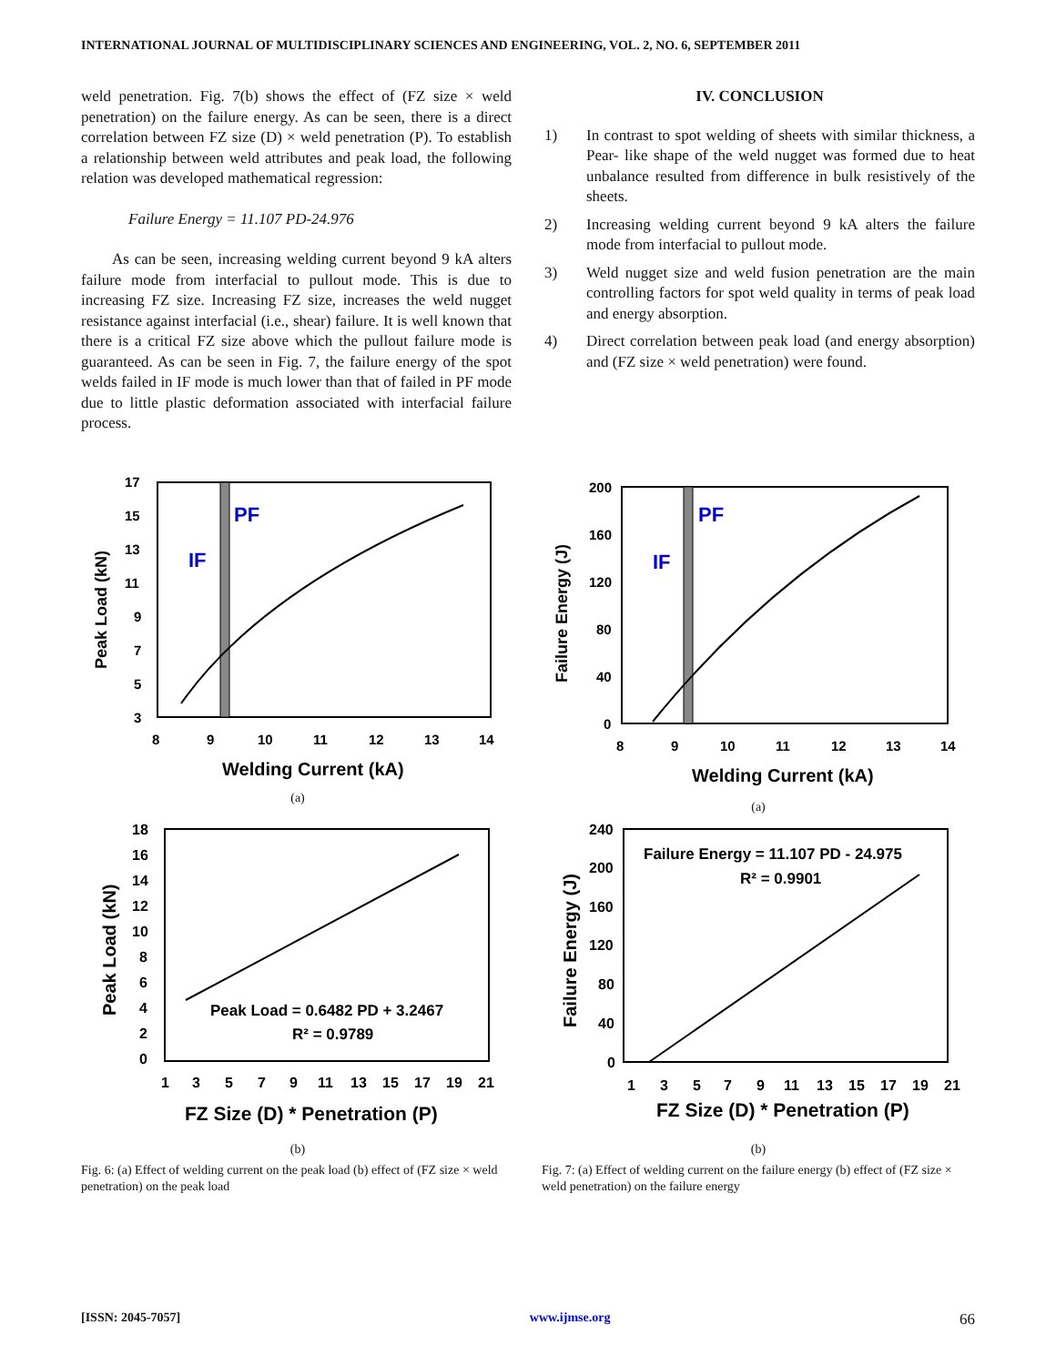INTERNATIONAL JOURNAL OF MULTIDISCIPLINARY SCIENCES AND ENGINEERING, VOL. 2, NO. 6, SEPTEMBER 2011
weld penetration. Fig. 7(b) shows the effect of (FZ size × weld penetration) on the failure energy. As can be seen, there is a direct correlation between FZ size (D) × weld penetration (P). To establish a relationship between weld attributes and peak load, the following relation was developed mathematical regression:
Failure Energy = 11.107 PD-24.976
As can be seen, increasing welding current beyond 9 kA alters failure mode from interfacial to pullout mode. This is due to increasing FZ size. Increasing FZ size, increases the weld nugget resistance against interfacial (i.e., shear) failure. It is well known that there is a critical FZ size above which the pullout failure mode is guaranteed. As can be seen in Fig. 7, the failure energy of the spot welds failed in IF mode is much lower than that of failed in PF mode due to little plastic deformation associated with interfacial failure process.
IV. CONCLUSION
1) In contrast to spot welding of sheets with similar thickness, a Pear- like shape of the weld nugget was formed due to heat unbalance resulted from difference in bulk resistively of the sheets.
2) Increasing welding current beyond 9 kA alters the failure mode from interfacial to pullout mode.
3) Weld nugget size and weld fusion penetration are the main controlling factors for spot weld quality in terms of peak load and energy absorption.
4) Direct correlation between peak load (and energy absorption) and (FZ size × weld penetration) were found.
PF
IF
Peak Load (kN)
17
15
13
11
9
7
5
3
8
9
10
11
12
13
14
Welding Current (kA)
(a)
PF
IF
Failure Energy (J)
200
160
120
80
40
0
8
9
10
11
12
13
14
Welding Current (kA)
(a)
Peak Load = 0.6482 PD + 3.2467
R² = 0.9789
Peak Load (kN)
18
16
14
12
10
8
6
4
2
0
1
3
5
7
9
11
13
15
17
19
21
FZ Size (D) * Penetration (P)
(b)
Failure Energy = 11.107 PD - 24.975
R² = 0.9901
Failure Energy (J)
240
200
160
120
80
40
0
1
3
5
7
9
11
13
15
17
19
21
FZ Size (D) * Penetration (P)
(b)
Fig. 6: (a) Effect of welding current on the peak load (b) effect of (FZ size × weld penetration) on the peak load
Fig. 7: (a) Effect of welding current on the failure energy (b) effect of (FZ size × weld penetration) on the failure energy
[ISSN: 2045-7057] www.ijmse.org 66